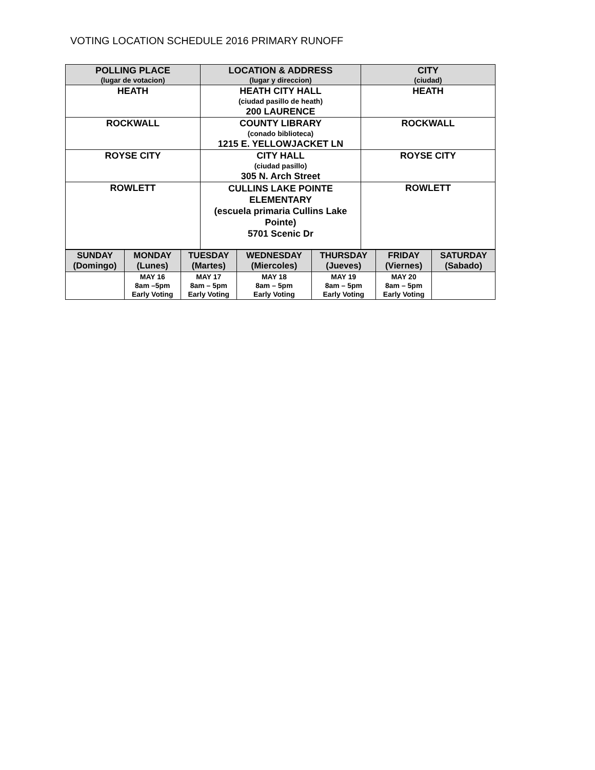VOTING LOCATION SCHEDULE 2016 PRIMARY RUNOFF
| POLLING PLACE (lugar de votacion) | LOCATION & ADDRESS (lugar y direccion) | CITY (ciudad) |
| --- | --- | --- |
| HEATH | HEATH CITY HALL (ciudad pasillo de heath) 200 LAURENCE | HEATH |
| ROCKWALL | COUNTY LIBRARY (conado biblioteca) 1215 E. YELLOWJACKET LN | ROCKWALL |
| ROYSE CITY | CITY HALL (ciudad pasillo) 305 N. Arch Street | ROYSE CITY |
| ROWLETT | CULLINS LAKE POINTE ELEMENTARY (escuela primaria Cullins Lake Pointe) 5701 Scenic Dr | ROWLETT |
| SUNDAY (Domingo) | MONDAY (Lunes) | TUESDAY (Martes) | WEDNESDAY (Miercoles) | THURSDAY (Jueves) | FRIDAY (Viernes) | SATURDAY (Sabado) |
| --- | --- | --- | --- | --- | --- | --- |
| | MAY 16 8am –5pm Early Voting | MAY 17 8am – 5pm Early Voting | MAY 18 8am – 5pm Early Voting | MAY 19 8am – 5pm Early Voting | MAY 20 8am – 5pm Early Voting | |